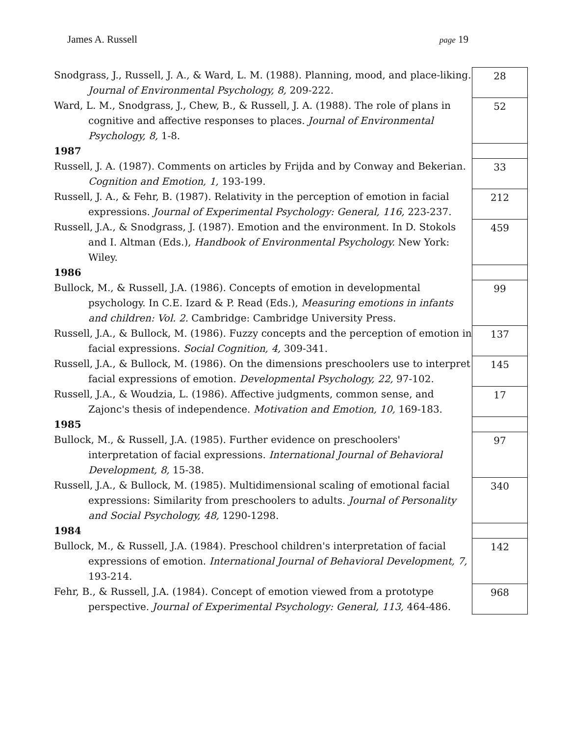James A. Russell page 19
| Snodgrass, J., Russell, J. A., & Ward, L. M. (1988). Planning, mood, and place-liking. Journal of Environmental Psychology, 8, 209-222. | 28 |
| Ward, L. M., Snodgrass, J., Chew, B., & Russell, J. A. (1988). The role of plans in cognitive and affective responses to places. Journal of Environmental Psychology, 8, 1-8. | 52 |
| 1987 | |
| Russell, J. A. (1987). Comments on articles by Frijda and by Conway and Bekerian. Cognition and Emotion, 1, 193-199. | 33 |
| Russell, J. A., & Fehr, B. (1987). Relativity in the perception of emotion in facial expressions. Journal of Experimental Psychology: General, 116, 223-237. | 212 |
| Russell, J.A., & Snodgrass, J. (1987). Emotion and the environment. In D. Stokols and I. Altman (Eds.), Handbook of Environmental Psychology. New York: Wiley. | 459 |
| 1986 | |
| Bullock, M., & Russell, J.A. (1986). Concepts of emotion in developmental psychology. In C.E. Izard & P. Read (Eds.), Measuring emotions in infants and children: Vol. 2. Cambridge: Cambridge University Press. | 99 |
| Russell, J.A., & Bullock, M. (1986). Fuzzy concepts and the perception of emotion in facial expressions. Social Cognition, 4, 309-341. | 137 |
| Russell, J.A., & Bullock, M. (1986). On the dimensions preschoolers use to interpret facial expressions of emotion. Developmental Psychology, 22, 97-102. | 145 |
| Russell, J.A., & Woudzia, L. (1986). Affective judgments, common sense, and Zajonc's thesis of independence. Motivation and Emotion, 10, 169-183. | 17 |
| 1985 | |
| Bullock, M., & Russell, J.A. (1985). Further evidence on preschoolers' interpretation of facial expressions. International Journal of Behavioral Development, 8, 15-38. | 97 |
| Russell, J.A., & Bullock, M. (1985). Multidimensional scaling of emotional facial expressions: Similarity from preschoolers to adults. Journal of Personality and Social Psychology, 48, 1290-1298. | 340 |
| 1984 | |
| Bullock, M., & Russell, J.A. (1984). Preschool children's interpretation of facial expressions of emotion. International Journal of Behavioral Development, 7, 193-214. | 142 |
| Fehr, B., & Russell, J.A. (1984). Concept of emotion viewed from a prototype perspective. Journal of Experimental Psychology: General, 113, 464-486. | 968 |